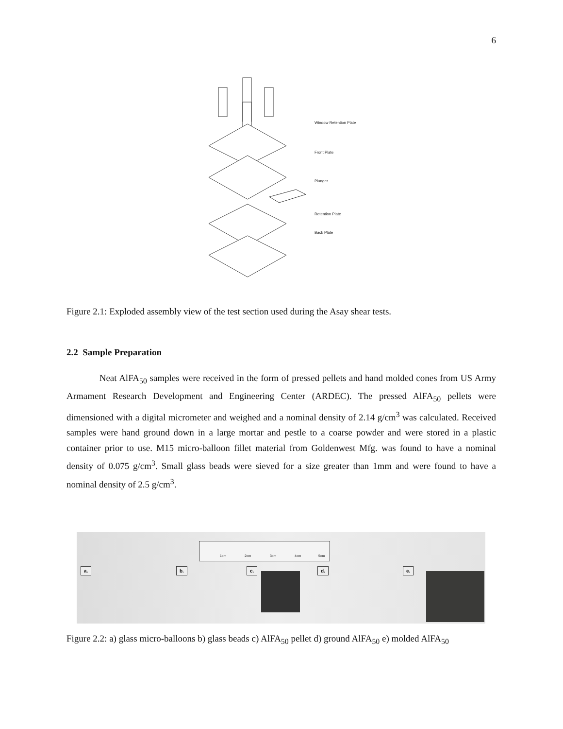6
Window Retention Plate
Front Plate
Plunger
Retention Plate
Back Plate
Figure 2.1: Exploded assembly view of the test section used during the Asay shear tests.
2.2 Sample Preparation
Neat AlFA<sub>50</sub> samples were received in the form of pressed pellets and hand molded cones from US Army Armament Research Development and Engineering Center (ARDEC). The pressed AlFA<sub>50</sub> pellets were dimensioned with a digital micrometer and weighed and a nominal density of 2.14 g/cm<sup>3</sup> was calculated. Received samples were hand ground down in a large mortar and pestle to a coarse powder and were stored in a plastic container prior to use. M15 micro-balloon fillet material from Goldenwest Mfg. was found to have a nominal density of 0.075 g/cm<sup>3</sup>. Small glass beads were sieved for a size greater than 1mm and were found to have a nominal density of 2.5 g/cm<sup>3</sup>.
1cm 2cm 3cm 4cm 5cm
a. b. c. d. e.
Figure 2.2: a) glass micro-balloons b) glass beads c) AlFA<sub>50</sub> pellet d) ground AlFA<sub>50</sub> e) molded AlFA<sub>50</sub>